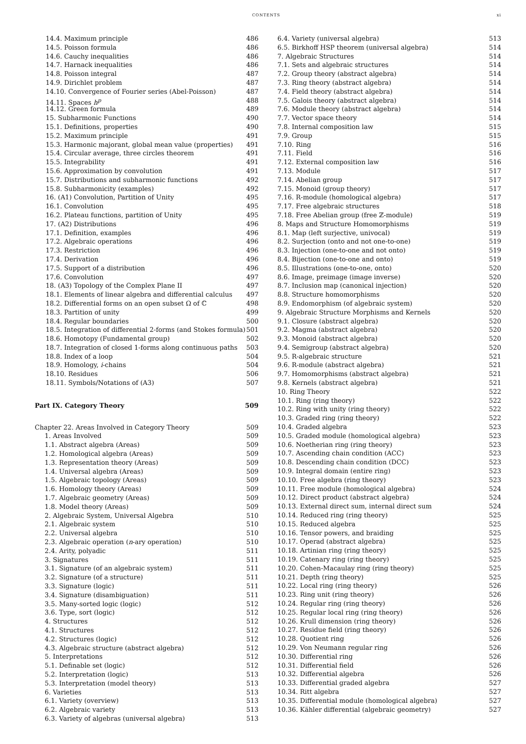CONTENTS xi
14.4. Maximum principle 486
14.5. Poisson formula 486
14.6. Cauchy inequalities 486
14.7. Harnack inequalities 486
14.8. Poisson integral 487
14.9. Dirichlet problem 487
14.10. Convergence of Fourier series (Abel-Poisson) 487
14.11. Spaces h<sup>p</sup> 488
14.12. Green formula 489
15. Subharmonic Functions 490
15.1. Definitions, properties 490
15.2. Maximum principle 491
15.3. Harmonic majorant, global mean value (properties) 491
15.4. Circular average, three circles theorem 491
15.5. Integrability 491
15.6. Approximation by convolution 491
15.7. Distributions and subharmonic functions 492
15.8. Subharmonicity (examples) 492
16. (A1) Convolution, Partition of Unity 495
16.1. Convolution 495
16.2. Plateau functions, partition of Unity 495
17. (A2) Distributions 496
17.1. Definition, examples 496
17.2. Algebraic operations 496
17.3. Restriction 496
17.4. Derivation 496
17.5. Support of a distribution 496
17.6. Convolution 497
18. (A3) Topology of the Complex Plane II 497
18.1. Elements of linear algebra and differential calculus 497
18.2. Differential forms on an open subset Ω of ℂ 498
18.3. Partition of unity 499
18.4. Regular boundaries 500
18.5. Integration of differential 2-forms (and Stokes formula) 501
18.6. Homotopy (Fundamental group) 502
18.7. Integration of closed 1-forms along continuous paths 503
18.8. Index of a loop 504
18.9. Homology, i-chains 504
18.10. Residues 506
18.11. Symbols/Notations of (A3) 507
Part IX. Category Theory 509
Chapter 22. Areas Involved in Category Theory 509
1. Areas Involved 509
1.1. Abstract algebra (Areas) 509
1.2. Homological algebra (Areas) 509
1.3. Representation theory (Areas) 509
1.4. Universal algebra (Areas) 509
1.5. Algebraic topology (Areas) 509
1.6. Homology theory (Areas) 509
1.7. Algebraic geometry (Areas) 509
1.8. Model theory (Areas) 509
2. Algebraic System, Universal Algebra 510
2.1. Algebraic system 510
2.2. Universal algebra 510
2.3. Algebraic operation (n-ary operation) 510
2.4. Arity, polyadic 511
3. Signatures 511
3.1. Signature (of an algebraic system) 511
3.2. Signature (of a structure) 511
3.3. Signature (logic) 511
3.4. Signature (disambiguation) 511
3.5. Many-sorted logic (logic) 512
3.6. Type, sort (logic) 512
4. Structures 512
4.1. Structures 512
4.2. Structures (logic) 512
4.3. Algebraic structure (abstract algebra) 512
5. Interpretations 512
5.1. Definable set (logic) 512
5.2. Interpretation (logic) 513
5.3. Interpretation (model theory) 513
6. Varieties 513
6.1. Variety (overview) 513
6.2. Algebraic variety 513
6.3. Variety of algebras (universal algebra) 513
6.4. Variety (universal algebra) 513
6.5. Birkhoff HSP theorem (universal algebra) 514
7. Algebraic Structures 514
7.1. Sets and algebraic structures 514
7.2. Group theory (abstract algebra) 514
7.3. Ring theory (abstract algebra) 514
7.4. Field theory (abstract algebra) 514
7.5. Galois theory (abstract algebra) 514
7.6. Module theory (abstract algebra) 514
7.7. Vector space theory 514
7.8. Internal composition law 515
7.9. Group 515
7.10. Ring 516
7.11. Field 516
7.12. External composition law 516
7.13. Module 517
7.14. Abelian group 517
7.15. Monoid (group theory) 517
7.16. R-module (homological algebra) 517
7.17. Free algebraic structures 518
7.18. Free Abelian group (free ℤ-module) 519
8. Maps and Structure Homomorphisms 519
8.1. Map (left surjective, univocal) 519
8.2. Surjection (onto and not one-to-one) 519
8.3. Injection (one-to-one and not onto) 519
8.4. Bijection (one-to-one and onto) 519
8.5. Illustrations (one-to-one, onto) 520
8.6. Image, preimage (image inverse) 520
8.7. Inclusion map (canonical injection) 520
8.8. Structure homomorphisms 520
8.9. Endomorphism (of algebraic system) 520
9. Algebraic Structure Morphisms and Kernels 520
9.1. Closure (abstract algebra) 520
9.2. Magma (abstract algebra) 520
9.3. Monoid (abstract algebra) 520
9.4. Semigroup (abstract algebra) 520
9.5. R-algebraic structure 521
9.6. R-module (abstract algebra) 521
9.7. Homomorphisms (abstract algebra) 521
9.8. Kernels (abstract algebra) 521
10. Ring Theory 522
10.1. Ring (ring theory) 522
10.2. Ring with unity (ring theory) 522
10.3. Graded ring (ring theory) 522
10.4. Graded algebra 523
10.5. Graded module (homological algebra) 523
10.6. Noetherian ring (ring theory) 523
10.7. Ascending chain condition (ACC) 523
10.8. Descending chain condition (DCC) 523
10.9. Integral domain (entire ring) 523
10.10. Free algebra (ring theory) 523
10.11. Free module (homological algebra) 524
10.12. Direct product (abstract algebra) 524
10.13. External direct sum, internal direct sum 524
10.14. Reduced ring (ring theory) 525
10.15. Reduced algebra 525
10.16. Tensor powers, and braiding 525
10.17. Operad (abstract algebra) 525
10.18. Artinian ring (ring theory) 525
10.19. Catenary ring (ring theory) 525
10.20. Cohen-Macaulay ring (ring theory) 525
10.21. Depth (ring theory) 525
10.22. Local ring (ring theory) 526
10.23. Ring unit (ring theory) 526
10.24. Regular ring (ring theory) 526
10.25. Regular local ring (ring theory) 526
10.26. Krull dimension (ring theory) 526
10.27. Residue field (ring theory) 526
10.28. Quotient ring 526
10.29. Von Neumann regular ring 526
10.30. Differential ring 526
10.31. Differential field 526
10.32. Differential algebra 526
10.33. Differential graded algebra 527
10.34. Ritt algebra 527
10.35. Differential module (homological algebra) 527
10.36. Kähler differential (algebraic geometry) 527